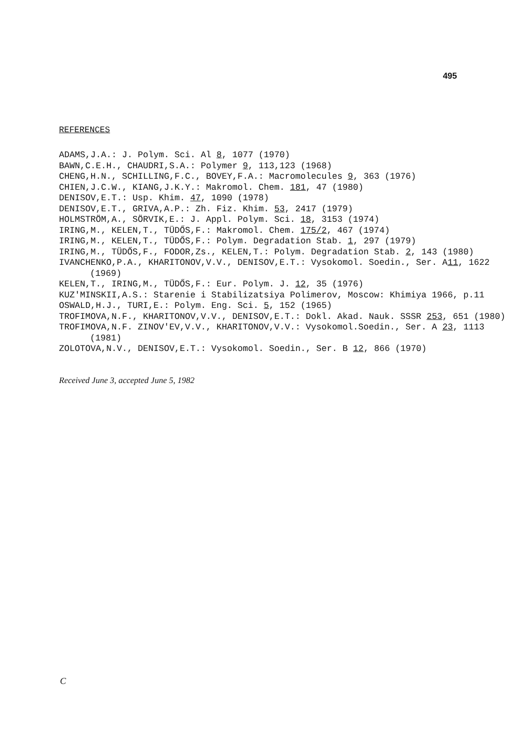495
REFERENCES
ADAMS,J.A.: J. Polym. Sci. Al 8, 1077 (1970)
BAWN,C.E.H., CHAUDRI,S.A.: Polymer 9, 113,123 (1968)
CHENG,H.N., SCHILLING,F.C., BOVEY,F.A.: Macromolecules 9, 363 (1976)
CHIEN,J.C.W., KIANG,J.K.Y.: Makromol. Chem. 181, 47 (1980)
DENISOV,E.T.: Usp. Khim. 47, 1090 (1978)
DENISOV,E.T., GRIVA,A.P.: Zh. Fiz. Khim. 53, 2417 (1979)
HOLMSTRÖM,A., SÖRVIK,E.: J. Appl. Polym. Sci. 18, 3153 (1974)
IRING,M., KELEN,T., TÜDŐS,F.: Makromol. Chem. 175/2, 467 (1974)
IRING,M., KELEN,T., TÜDŐS,F.: Polym. Degradation Stab. 1, 297 (1979)
IRING,M., TÜDŐS,F., FODOR,Zs., KELEN,T.: Polym. Degradation Stab. 2, 143 (1980)
IVANCHENKO,P.A., KHARITONOV,V.V., DENISOV,E.T.: Vysokomol. Soedin., Ser. A11, 1622 (1969)
KELEN,T., IRING,M., TÜDŐS,F.: Eur. Polym. J. 12, 35 (1976)
KUZ'MINSKII,A.S.: Starenie i Stabilizatsiya Polimerov, Moscow: Khimiya 1966, p.11
OSWALD,H.J., TURI,E.: Polym. Eng. Sci. 5, 152 (1965)
TROFIMOVA,N.F., KHARITONOV,V.V., DENISOV,E.T.: Dokl. Akad. Nauk. SSSR 253, 651 (1980)
TROFIMOVA,N.F. ZINOV'EV,V.V., KHARITONOV,V.V.: Vysokomol.Soedin., Ser. A 23, 1113 (1981)
ZOLOTOVA,N.V., DENISOV,E.T.: Vysokomol. Soedin., Ser. B 12, 866 (1970)
Received June 3, accepted June 5, 1982
C